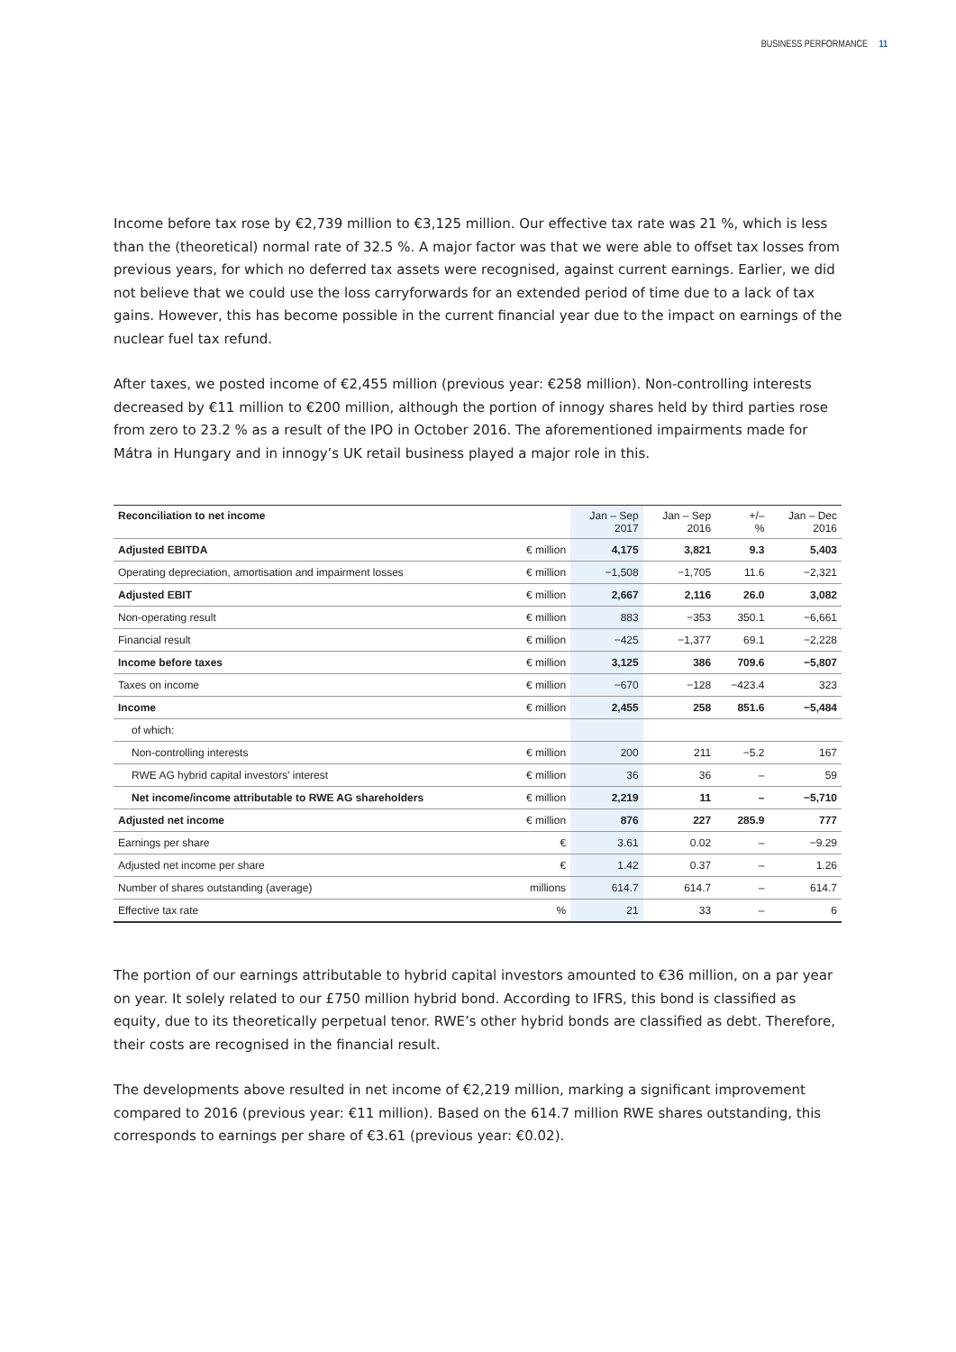BUSINESS PERFORMANCE 11
Income before tax rose by €2,739 million to €3,125 million. Our effective tax rate was 21 %, which is less than the (theoretical) normal rate of 32.5 %. A major factor was that we were able to offset tax losses from previous years, for which no deferred tax assets were recognised, against current earnings. Earlier, we did not believe that we could use the loss carryforwards for an extended period of time due to a lack of tax gains. However, this has become possible in the current financial year due to the impact on earnings of the nuclear fuel tax refund.
After taxes, we posted income of €2,455 million (previous year: €258 million). Non-controlling interests decreased by €11 million to €200 million, although the portion of innogy shares held by third parties rose from zero to 23.2 % as a result of the IPO in October 2016. The aforementioned impairments made for Mátra in Hungary and in innogy’s UK retail business played a major role in this.
| Reconciliation to net income | | Jan – Sep 2017 | Jan – Sep 2016 | +/– % | Jan – Dec 2016 |
| --- | --- | --- | --- | --- | --- |
| Adjusted EBITDA | € million | 4,175 | 3,821 | 9.3 | 5,403 |
| Operating depreciation, amortisation and impairment losses | € million | −1,508 | −1,705 | 11.6 | −2,321 |
| Adjusted EBIT | € million | 2,667 | 2,116 | 26.0 | 3,082 |
| Non-operating result | € million | 883 | −353 | 350.1 | −6,661 |
| Financial result | € million | −425 | −1,377 | 69.1 | −2,228 |
| Income before taxes | € million | 3,125 | 386 | 709.6 | −5,807 |
| Taxes on income | € million | −670 | −128 | −423.4 | 323 |
| Income | € million | 2,455 | 258 | 851.6 | −5,484 |
| of which: | | | | | |
| Non-controlling interests | € million | 200 | 211 | −5.2 | 167 |
| RWE AG hybrid capital investors’ interest | € million | 36 | 36 | – | 59 |
| Net income/income attributable to RWE AG shareholders | € million | 2,219 | 11 | – | −5,710 |
| Adjusted net income | € million | 876 | 227 | 285.9 | 777 |
| Earnings per share | € | 3.61 | 0.02 | – | −9.29 |
| Adjusted net income per share | € | 1.42 | 0.37 | – | 1.26 |
| Number of shares outstanding (average) | millions | 614.7 | 614.7 | – | 614.7 |
| Effective tax rate | % | 21 | 33 | – | 6 |
The portion of our earnings attributable to hybrid capital investors amounted to €36 million, on a par year on year. It solely related to our £750 million hybrid bond. According to IFRS, this bond is classified as equity, due to its theoretically perpetual tenor. RWE’s other hybrid bonds are classified as debt. Therefore, their costs are recognised in the financial result.
The developments above resulted in net income of €2,219 million, marking a significant improvement compared to 2016 (previous year: €11 million). Based on the 614.7 million RWE shares outstanding, this corresponds to earnings per share of €3.61 (previous year: €0.02).